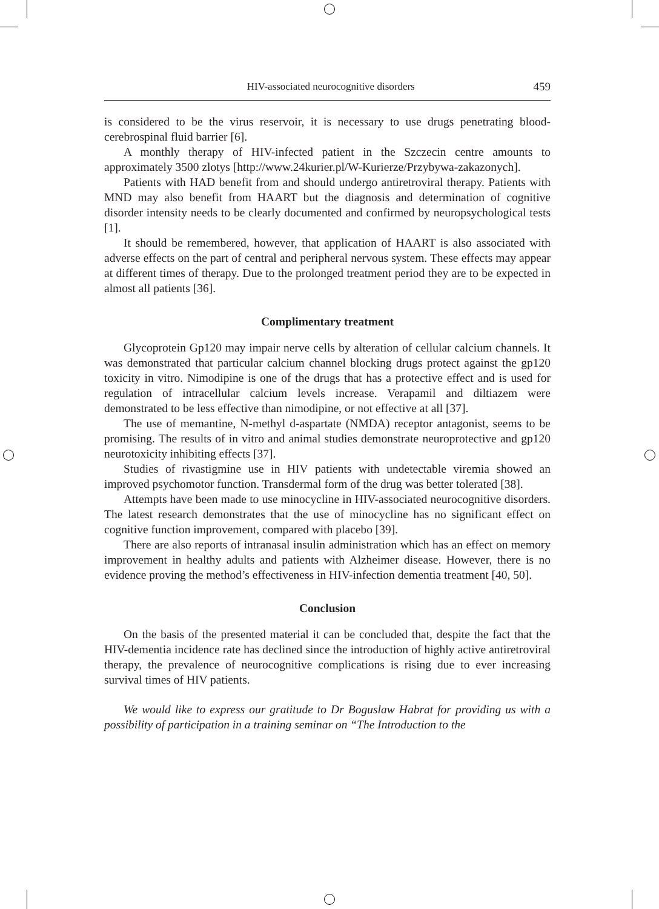HIV-associated neurocognitive disorders 459
is considered to be the virus reservoir, it is necessary to use drugs penetrating blood-cerebrospinal fluid barrier [6].
A monthly therapy of HIV-infected patient in the Szczecin centre amounts to approximately 3500 zlotys [http://www.24kurier.pl/W-Kurierze/Przybywa-zakazonych].
Patients with HAD benefit from and should undergo antiretroviral therapy. Patients with MND may also benefit from HAART but the diagnosis and determination of cognitive disorder intensity needs to be clearly documented and confirmed by neuropsychological tests [1].
It should be remembered, however, that application of HAART is also associated with adverse effects on the part of central and peripheral nervous system. These effects may appear at different times of therapy. Due to the prolonged treatment period they are to be expected in almost all patients [36].
Complimentary treatment
Glycoprotein Gp120 may impair nerve cells by alteration of cellular calcium channels. It was demonstrated that particular calcium channel blocking drugs protect against the gp120 toxicity in vitro. Nimodipine is one of the drugs that has a protective effect and is used for regulation of intracellular calcium levels increase. Verapamil and diltiazem were demonstrated to be less effective than nimodipine, or not effective at all [37].
The use of memantine, N-methyl d-aspartate (NMDA) receptor antagonist, seems to be promising. The results of in vitro and animal studies demonstrate neuroprotective and gp120 neurotoxicity inhibiting effects [37].
Studies of rivastigmine use in HIV patients with undetectable viremia showed an improved psychomotor function. Transdermal form of the drug was better tolerated [38].
Attempts have been made to use minocycline in HIV-associated neurocognitive disorders. The latest research demonstrates that the use of minocycline has no significant effect on cognitive function improvement, compared with placebo [39].
There are also reports of intranasal insulin administration which has an effect on memory improvement in healthy adults and patients with Alzheimer disease. However, there is no evidence proving the method’s effectiveness in HIV-infection dementia treatment [40, 50].
Conclusion
On the basis of the presented material it can be concluded that, despite the fact that the HIV-dementia incidence rate has declined since the introduction of highly active antiretroviral therapy, the prevalence of neurocognitive complications is rising due to ever increasing survival times of HIV patients.
We would like to express our gratitude to Dr Boguslaw Habrat for providing us with a possibility of participation in a training seminar on “The Introduction to the